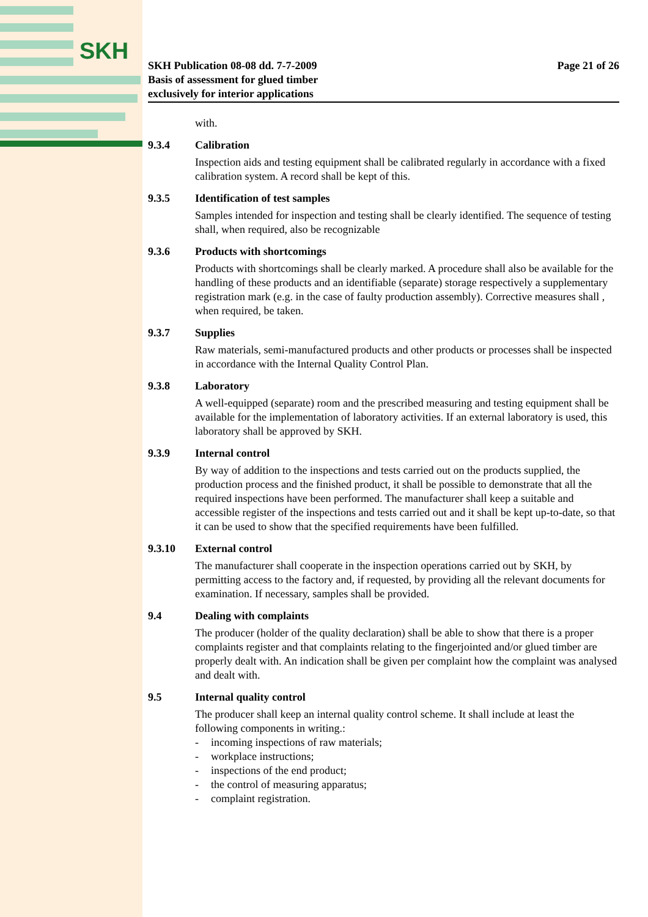SKH
SKH Publication 08-08 dd. 7-7-2009
Basis of assessment for glued timber
exclusively for interior applications
Page 21 of 26
with.
9.3.4 Calibration
Inspection aids and testing equipment shall be calibrated regularly in accordance with a fixed calibration system. A record shall be kept of this.
9.3.5 Identification of test samples
Samples intended for inspection and testing shall be clearly identified. The sequence of testing shall, when required, also be recognizable
9.3.6 Products with shortcomings
Products with shortcomings shall be clearly marked. A procedure shall also be available for the handling of these products and an identifiable (separate) storage respectively a supplementary registration mark (e.g. in the case of faulty production assembly). Corrective measures shall , when required, be taken.
9.3.7 Supplies
Raw materials, semi-manufactured products and other products or processes shall be inspected in accordance with the Internal Quality Control Plan.
9.3.8 Laboratory
A well-equipped (separate) room and the prescribed measuring and testing equipment shall be available for the implementation of laboratory activities. If an external laboratory is used, this laboratory shall be approved by SKH.
9.3.9 Internal control
By way of addition to the inspections and tests carried out on the products supplied, the production process and the finished product, it shall be possible to demonstrate that all the required inspections have been performed. The manufacturer shall keep a suitable and accessible register of the inspections and tests carried out and it shall be kept up-to-date, so that it can be used to show that the specified requirements have been fulfilled.
9.3.10 External control
The manufacturer shall cooperate in the inspection operations carried out by SKH, by permitting access to the factory and, if requested, by providing all the relevant documents for examination. If necessary, samples shall be provided.
9.4 Dealing with complaints
The producer (holder of the quality declaration) shall be able to show that there is a proper complaints register and that complaints relating to the fingerjointed and/or glued timber are properly dealt with. An indication shall be given per complaint how the complaint was analysed and dealt with.
9.5 Internal quality control
The producer shall keep an internal quality control scheme. It shall include at least the following components in writing.:
- incoming inspections of raw materials;
- workplace instructions;
- inspections of the end product;
- the control of measuring apparatus;
- complaint registration.